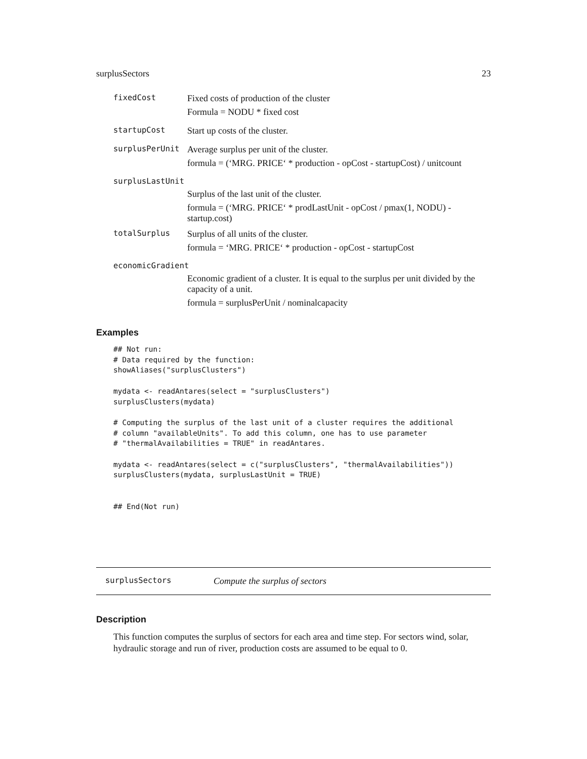surplusSectors 23
fixedCost
Fixed costs of production of the cluster
Formula = NODU * fixed cost
startupCost
Start up costs of the cluster.
surplusPerUnit
Average surplus per unit of the cluster.
formula = (‘MRG. PRICE‘ * production - opCost - startupCost) / unitcount
surplusLastUnit
Surplus of the last unit of the cluster.
formula = (‘MRG. PRICE‘ * prodLastUnit - opCost / pmax(1, NODU) - startup.cost)
totalSurplus
Surplus of all units of the cluster.
formula = ‘MRG. PRICE‘ * production - opCost - startupCost
economicGradient
Economic gradient of a cluster. It is equal to the surplus per unit divided by the capacity of a unit.
formula = surplusPerUnit / nominalcapacity
Examples
## Not run:
# Data required by the function:
showAliases("surplusClusters")

mydata <- readAntares(select = "surplusClusters")
surplusClusters(mydata)

# Computing the surplus of the last unit of a cluster requires the additional
# column "availableUnits". To add this column, one has to use parameter
# "thermalAvailabilities = TRUE" in readAntares.

mydata <- readAntares(select = c("surplusClusters", "thermalAvailabilities"))
surplusClusters(mydata, surplusLastUnit = TRUE)


## End(Not run)
surplusSectors Compute the surplus of sectors
Description
This function computes the surplus of sectors for each area and time step. For sectors wind, solar, hydraulic storage and run of river, production costs are assumed to be equal to 0.